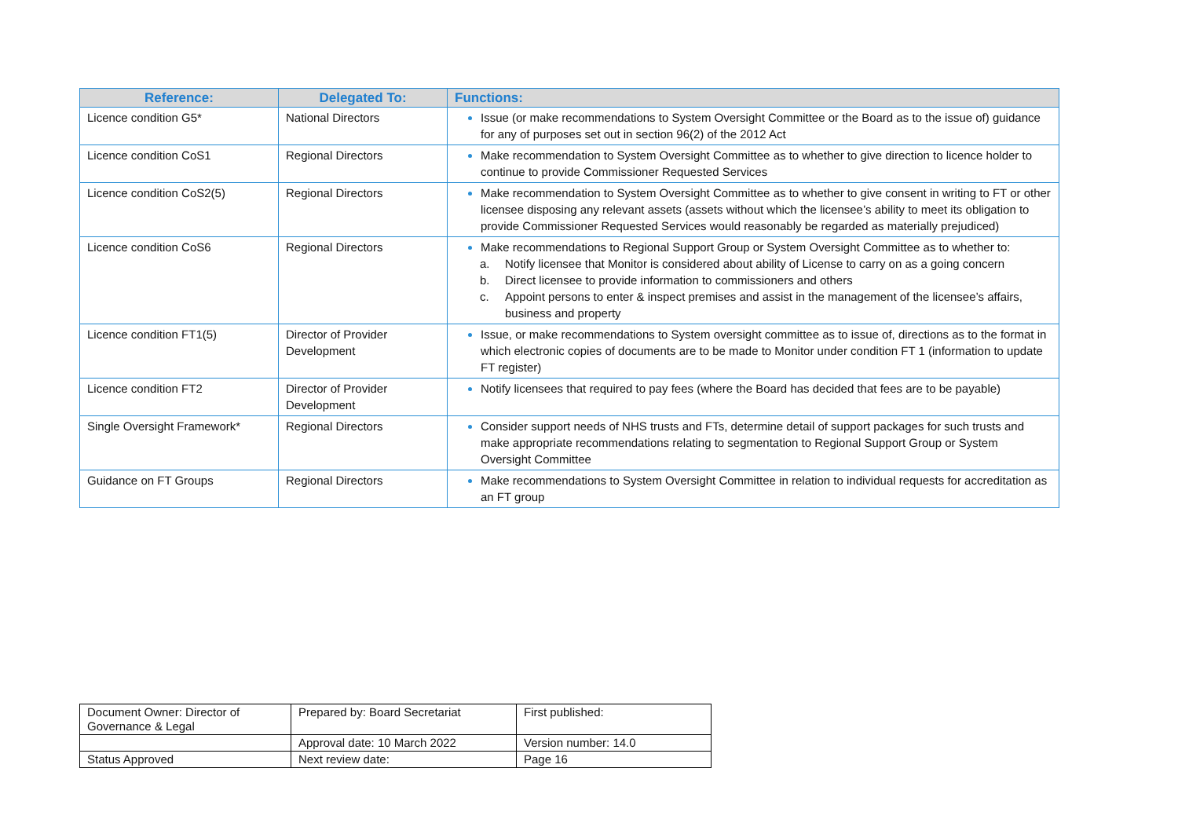| Reference: | Delegated To: | Functions: |
| --- | --- | --- |
| Licence condition G5* | National Directors | Issue (or make recommendations to System Oversight Committee or the Board as to the issue of) guidance for any of purposes set out in section 96(2) of the 2012 Act |
| Licence condition CoS1 | Regional Directors | Make recommendation to System Oversight Committee as to whether to give direction to licence holder to continue to provide Commissioner Requested Services |
| Licence condition CoS2(5) | Regional Directors | Make recommendation to System Oversight Committee as to whether to give consent in writing to FT or other licensee disposing any relevant assets (assets without which the licensee’s ability to meet its obligation to provide Commissioner Requested Services would reasonably be regarded as materially prejudiced) |
| Licence condition CoS6 | Regional Directors | Make recommendations to Regional Support Group or System Oversight Committee as to whether to: a. Notify licensee that Monitor is considered about ability of License to carry on as a going concern b. Direct licensee to provide information to commissioners and others c. Appoint persons to enter & inspect premises and assist in the management of the licensee’s affairs, business and property |
| Licence condition FT1(5) | Director of Provider Development | Issue, or make recommendations to System oversight committee as to issue of, directions as to the format in which electronic copies of documents are to be made to Monitor under condition FT 1 (information to update FT register) |
| Licence condition FT2 | Director of Provider Development | Notify licensees that required to pay fees (where the Board has decided that fees are to be payable) |
| Single Oversight Framework* | Regional Directors | Consider support needs of NHS trusts and FTs, determine detail of support packages for such trusts and make appropriate recommendations relating to segmentation to Regional Support Group or System Oversight Committee |
| Guidance on FT Groups | Regional Directors | Make recommendations to System Oversight Committee in relation to individual requests for accreditation as an FT group |
| Document Owner: Director of Governance & Legal | Prepared by: Board Secretariat | First published: |
| | Approval date: 10 March 2022 | Version number: 14.0 |
| Status Approved | Next review date: | Page 16 |